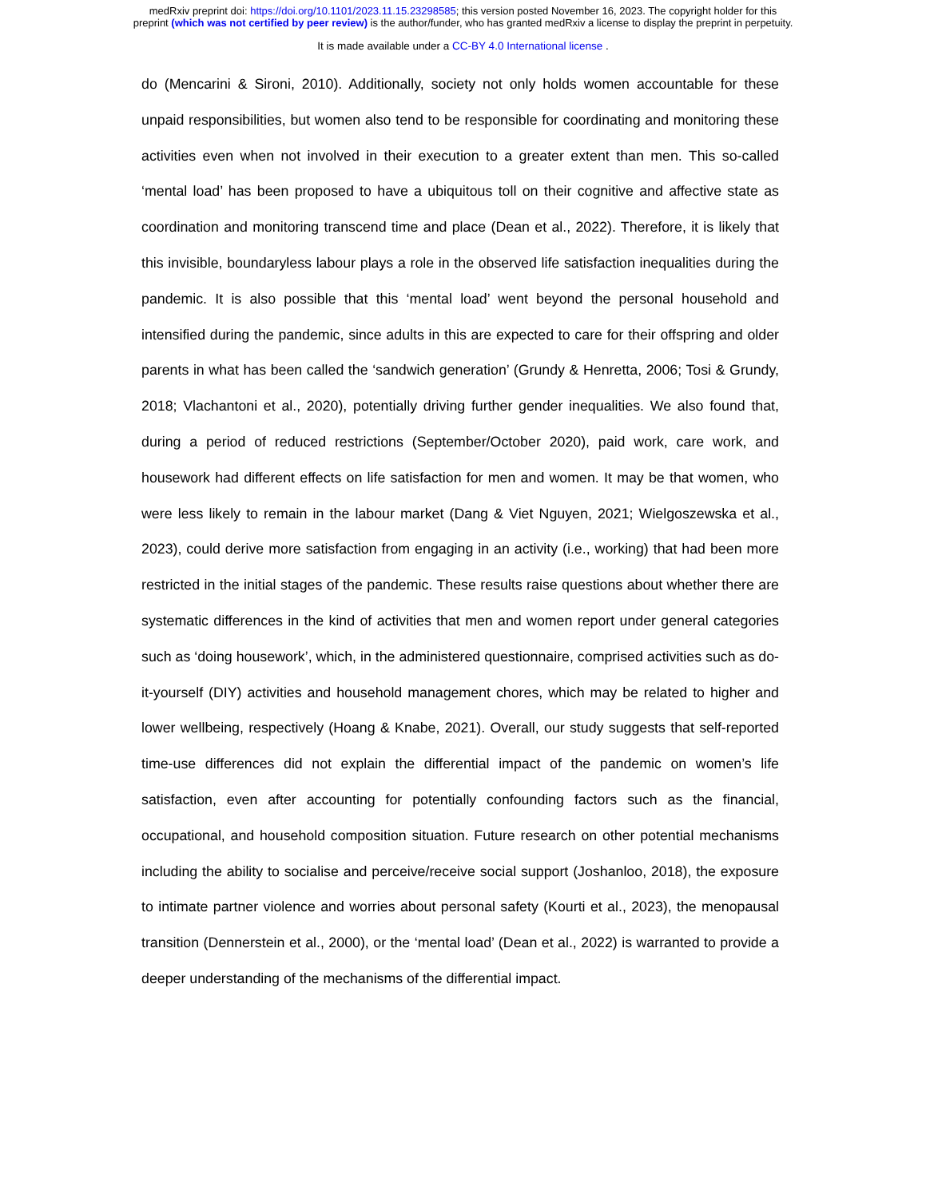medRxiv preprint doi: https://doi.org/10.1101/2023.11.15.23298585; this version posted November 16, 2023. The copyright holder for this
preprint (which was not certified by peer review) is the author/funder, who has granted medRxiv a license to display the preprint in perpetuity.
It is made available under a CC-BY 4.0 International license .
do (Mencarini & Sironi, 2010). Additionally, society not only holds women accountable for these unpaid responsibilities, but women also tend to be responsible for coordinating and monitoring these activities even when not involved in their execution to a greater extent than men. This so-called ‘mental load’ has been proposed to have a ubiquitous toll on their cognitive and affective state as coordination and monitoring transcend time and place (Dean et al., 2022). Therefore, it is likely that this invisible, boundaryless labour plays a role in the observed life satisfaction inequalities during the pandemic. It is also possible that this ‘mental load’ went beyond the personal household and intensified during the pandemic, since adults in this are expected to care for their offspring and older parents in what has been called the ‘sandwich generation’ (Grundy & Henretta, 2006; Tosi & Grundy, 2018; Vlachantoni et al., 2020), potentially driving further gender inequalities. We also found that, during a period of reduced restrictions (September/October 2020), paid work, care work, and housework had different effects on life satisfaction for men and women. It may be that women, who were less likely to remain in the labour market (Dang & Viet Nguyen, 2021; Wielgoszewska et al., 2023), could derive more satisfaction from engaging in an activity (i.e., working) that had been more restricted in the initial stages of the pandemic. These results raise questions about whether there are systematic differences in the kind of activities that men and women report under general categories such as ‘doing housework’, which, in the administered questionnaire, comprised activities such as do-it-yourself (DIY) activities and household management chores, which may be related to higher and lower wellbeing, respectively (Hoang & Knabe, 2021). Overall, our study suggests that self-reported time-use differences did not explain the differential impact of the pandemic on women’s life satisfaction, even after accounting for potentially confounding factors such as the financial, occupational, and household composition situation. Future research on other potential mechanisms including the ability to socialise and perceive/receive social support (Joshanloo, 2018), the exposure to intimate partner violence and worries about personal safety (Kourti et al., 2023), the menopausal transition (Dennerstein et al., 2000), or the ‘mental load’ (Dean et al., 2022) is warranted to provide a deeper understanding of the mechanisms of the differential impact.